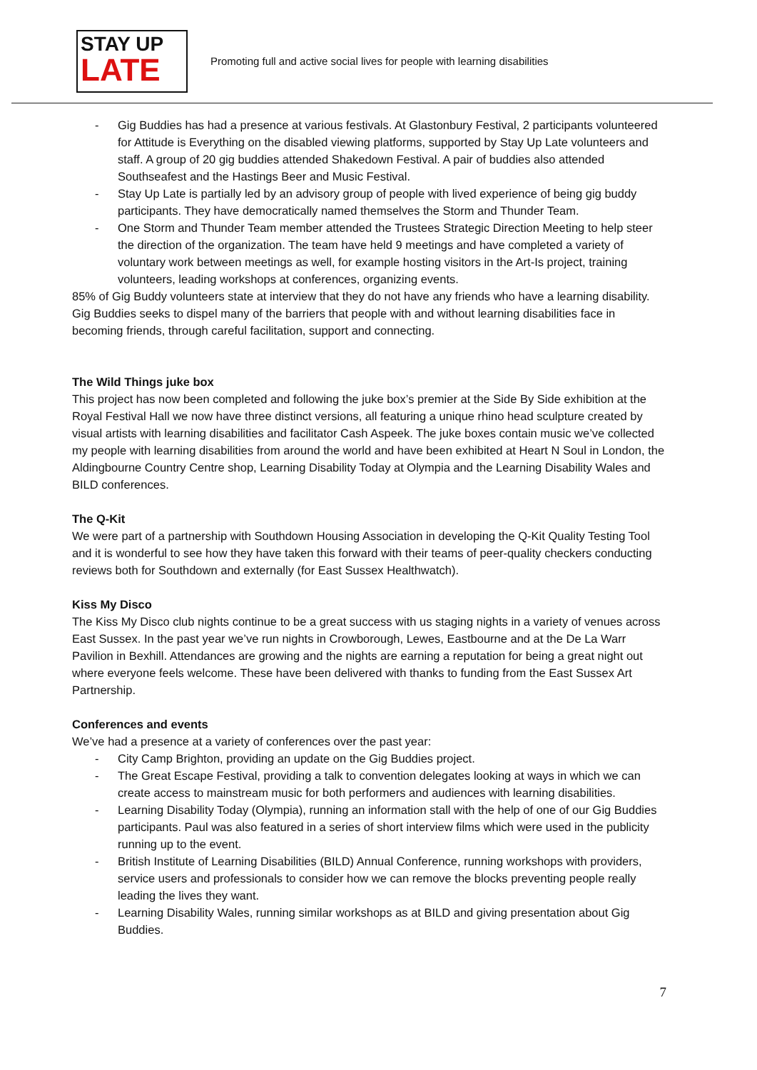STAY UP
LATE
Promoting full and active social lives for people with learning disabilities
- Gig Buddies has had a presence at various festivals. At Glastonbury Festival, 2 participants volunteered for Attitude is Everything on the disabled viewing platforms, supported by Stay Up Late volunteers and staff. A group of 20 gig buddies attended Shakedown Festival. A pair of buddies also attended Southseafest and the Hastings Beer and Music Festival.
- Stay Up Late is partially led by an advisory group of people with lived experience of being gig buddy participants. They have democratically named themselves the Storm and Thunder Team.
- One Storm and Thunder Team member attended the Trustees Strategic Direction Meeting to help steer the direction of the organization. The team have held 9 meetings and have completed a variety of voluntary work between meetings as well, for example hosting visitors in the Art-Is project, training volunteers, leading workshops at conferences, organizing events.
85% of Gig Buddy volunteers state at interview that they do not have any friends who have a learning disability. Gig Buddies seeks to dispel many of the barriers that people with and without learning disabilities face in becoming friends, through careful facilitation, support and connecting.
The Wild Things juke box
This project has now been completed and following the juke box’s premier at the Side By Side exhibition at the Royal Festival Hall we now have three distinct versions, all featuring a unique rhino head sculpture created by visual artists with learning disabilities and facilitator Cash Aspeek. The juke boxes contain music we’ve collected my people with learning disabilities from around the world and have been exhibited at Heart N Soul in London, the Aldingbourne Country Centre shop, Learning Disability Today at Olympia and the Learning Disability Wales and BILD conferences.
The Q-Kit
We were part of a partnership with Southdown Housing Association in developing the Q-Kit Quality Testing Tool and it is wonderful to see how they have taken this forward with their teams of peer-quality checkers conducting reviews both for Southdown and externally (for East Sussex Healthwatch).
Kiss My Disco
The Kiss My Disco club nights continue to be a great success with us staging nights in a variety of venues across East Sussex. In the past year we’ve run nights in Crowborough, Lewes, Eastbourne and at the De La Warr Pavilion in Bexhill. Attendances are growing and the nights are earning a reputation for being a great night out where everyone feels welcome. These have been delivered with thanks to funding from the East Sussex Art Partnership.
Conferences and events
We’ve had a presence at a variety of conferences over the past year:
- City Camp Brighton, providing an update on the Gig Buddies project.
- The Great Escape Festival, providing a talk to convention delegates looking at ways in which we can create access to mainstream music for both performers and audiences with learning disabilities.
- Learning Disability Today (Olympia), running an information stall with the help of one of our Gig Buddies participants. Paul was also featured in a series of short interview films which were used in the publicity running up to the event.
- British Institute of Learning Disabilities (BILD) Annual Conference, running workshops with providers, service users and professionals to consider how we can remove the blocks preventing people really leading the lives they want.
- Learning Disability Wales, running similar workshops as at BILD and giving presentation about Gig Buddies.
7